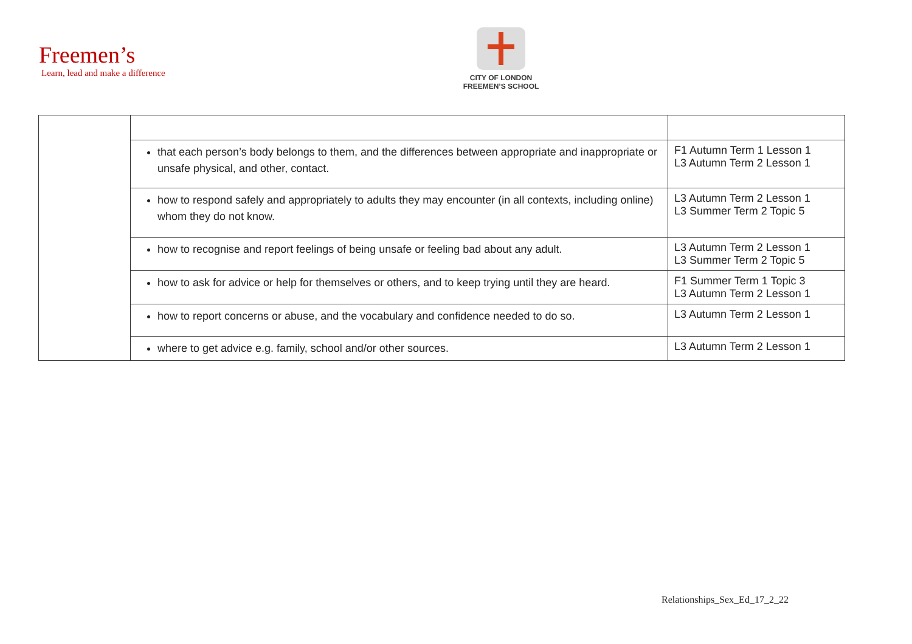Freemen’s
Learn, lead and make a difference
CITY OF LONDON
FREEMEN’S SCHOOL
| | that each person’s body belongs to them, and the differences between appropriate and inappropriate or unsafe physical, and other, contact. | F1 Autumn Term 1 Lesson 1 L3 Autumn Term 2 Lesson 1 |
| | how to respond safely and appropriately to adults they may encounter (in all contexts, including online) whom they do not know. | L3 Autumn Term 2 Lesson 1 L3 Summer Term 2 Topic 5 |
| | how to recognise and report feelings of being unsafe or feeling bad about any adult. | L3 Autumn Term 2 Lesson 1 L3 Summer Term 2 Topic 5 |
| | how to ask for advice or help for themselves or others, and to keep trying until they are heard. | F1 Summer Term 1 Topic 3 L3 Autumn Term 2 Lesson 1 |
| | how to report concerns or abuse, and the vocabulary and confidence needed to do so. | L3 Autumn Term 2 Lesson 1 |
| | where to get advice e.g. family, school and/or other sources. | L3 Autumn Term 2 Lesson 1 |
Relationships_Sex_Ed_17_2_22